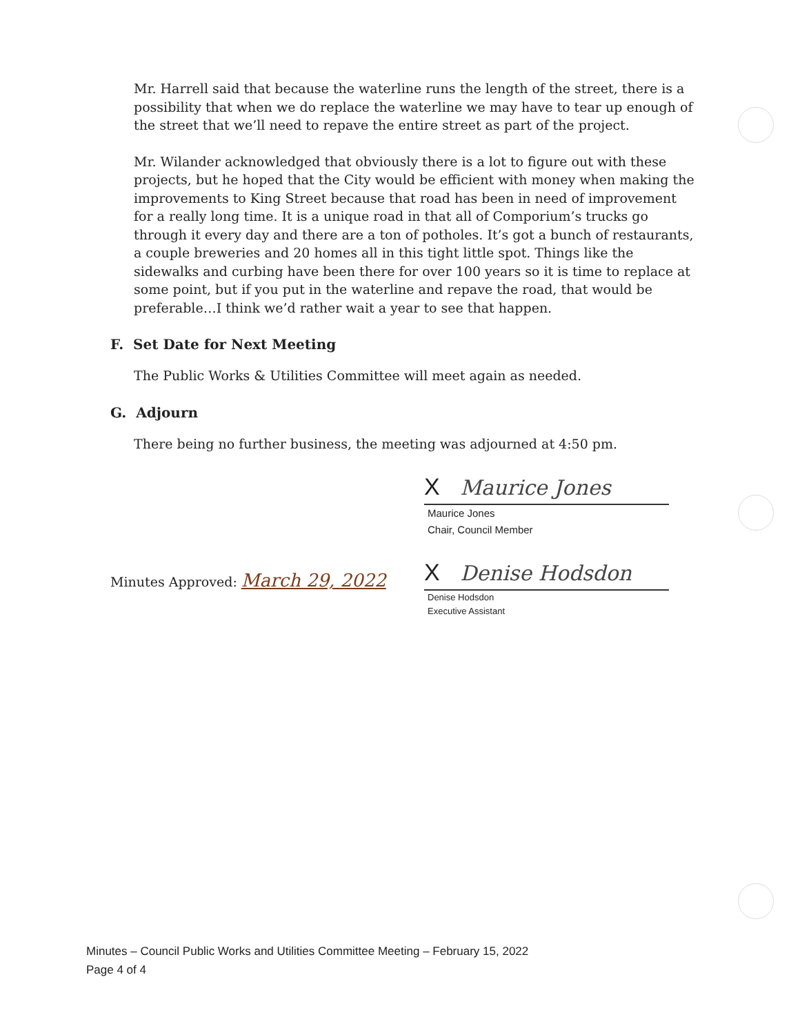Mr. Harrell said that because the waterline runs the length of the street, there is a possibility that when we do replace the waterline we may have to tear up enough of the street that we’ll need to repave the entire street as part of the project.
Mr. Wilander acknowledged that obviously there is a lot to figure out with these projects, but he hoped that the City would be efficient with money when making the improvements to King Street because that road has been in need of improvement for a really long time. It is a unique road in that all of Comporium’s trucks go through it every day and there are a ton of potholes. It’s got a bunch of restaurants, a couple breweries and 20 homes all in this tight little spot. Things like the sidewalks and curbing have been there for over 100 years so it is time to replace at some point, but if you put in the waterline and repave the road, that would be preferable…I think we’d rather wait a year to see that happen.
F. Set Date for Next Meeting
The Public Works & Utilities Committee will meet again as needed.
G. Adjourn
There being no further business, the meeting was adjourned at 4:50 pm.
X Maurice Jones
Maurice Jones
Chair, Council Member
Minutes Approved: March 29, 2022
X Denise Hodsdon
Denise Hodsdon
Executive Assistant
Minutes – Council Public Works and Utilities Committee Meeting – February 15, 2022
Page 4 of 4